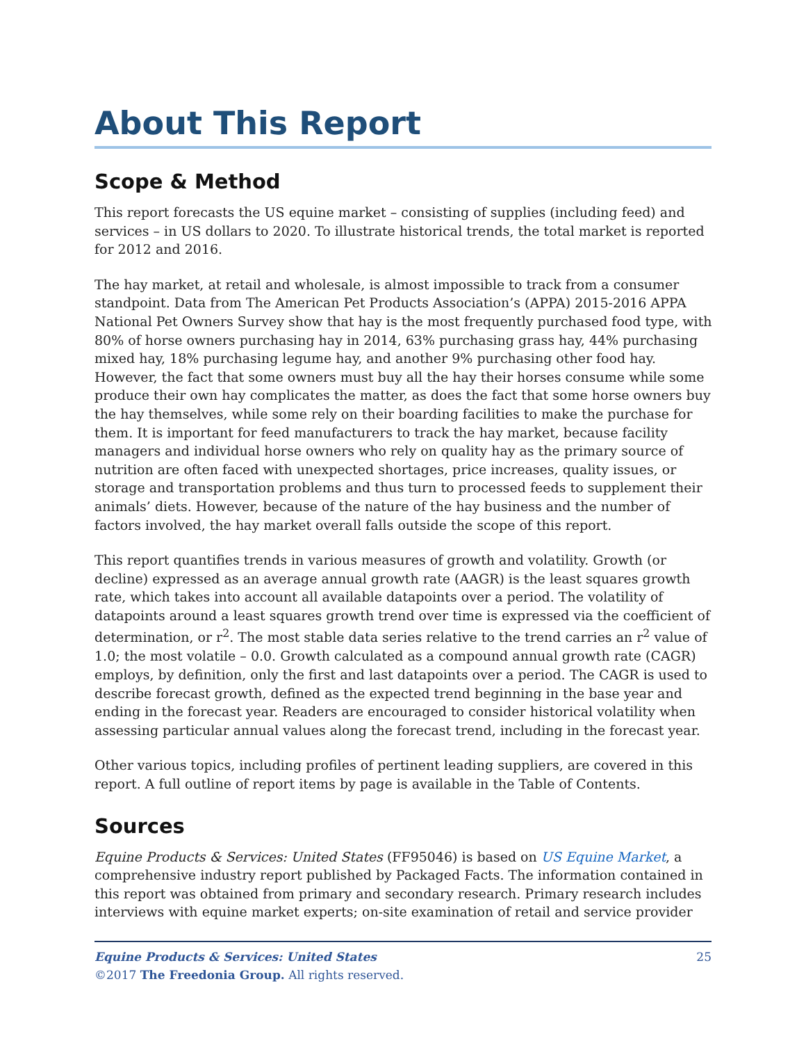About This Report
Scope & Method
This report forecasts the US equine market – consisting of supplies (including feed) and services – in US dollars to 2020. To illustrate historical trends, the total market is reported for 2012 and 2016.
The hay market, at retail and wholesale, is almost impossible to track from a consumer standpoint. Data from The American Pet Products Association’s (APPA) 2015-2016 APPA National Pet Owners Survey show that hay is the most frequently purchased food type, with 80% of horse owners purchasing hay in 2014, 63% purchasing grass hay, 44% purchasing mixed hay, 18% purchasing legume hay, and another 9% purchasing other food hay. However, the fact that some owners must buy all the hay their horses consume while some produce their own hay complicates the matter, as does the fact that some horse owners buy the hay themselves, while some rely on their boarding facilities to make the purchase for them. It is important for feed manufacturers to track the hay market, because facility managers and individual horse owners who rely on quality hay as the primary source of nutrition are often faced with unexpected shortages, price increases, quality issues, or storage and transportation problems and thus turn to processed feeds to supplement their animals’ diets. However, because of the nature of the hay business and the number of factors involved, the hay market overall falls outside the scope of this report.
This report quantifies trends in various measures of growth and volatility. Growth (or decline) expressed as an average annual growth rate (AAGR) is the least squares growth rate, which takes into account all available datapoints over a period. The volatility of datapoints around a least squares growth trend over time is expressed via the coefficient of determination, or r<sup>2</sup>. The most stable data series relative to the trend carries an r<sup>2</sup> value of 1.0; the most volatile – 0.0. Growth calculated as a compound annual growth rate (CAGR) employs, by definition, only the first and last datapoints over a period. The CAGR is used to describe forecast growth, defined as the expected trend beginning in the base year and ending in the forecast year. Readers are encouraged to consider historical volatility when assessing particular annual values along the forecast trend, including in the forecast year.
Other various topics, including profiles of pertinent leading suppliers, are covered in this report. A full outline of report items by page is available in the Table of Contents.
Sources
Equine Products & Services: United States (FF95046) is based on US Equine Market, a comprehensive industry report published by Packaged Facts. The information contained in this report was obtained from primary and secondary research. Primary research includes interviews with equine market experts; on-site examination of retail and service provider
Equine Products & Services: United States
©2017 The Freedonia Group. All rights reserved.
25